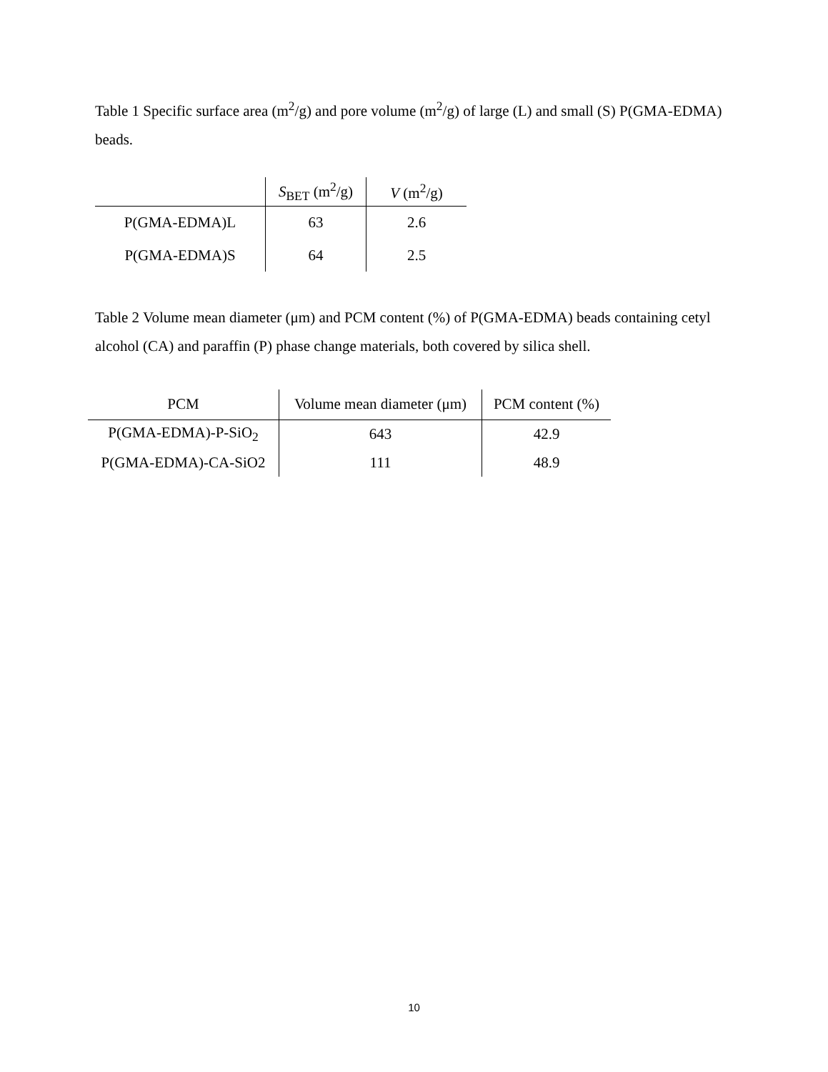Table 1 Specific surface area (m<sup>2</sup>/g) and pore volume (m<sup>2</sup>/g) of large (L) and small (S) P(GMA-EDMA) beads.
| | S<sub>BET</sub> (m<sup>2</sup>/g) | V (m<sup>2</sup>/g) |
| --- | --- | --- |
| P(GMA-EDMA)L | 63 | 2.6 |
| P(GMA-EDMA)S | 64 | 2.5 |
Table 2 Volume mean diameter (μm) and PCM content (%) of P(GMA-EDMA) beads containing cetyl alcohol (CA) and paraffin (P) phase change materials, both covered by silica shell.
| PCM | Volume mean diameter (μm) | PCM content (%) |
| --- | --- | --- |
| P(GMA-EDMA)-P-SiO<sub>2</sub> | 643 | 42.9 |
| P(GMA-EDMA)-CA-SiO2 | 111 | 48.9 |
10